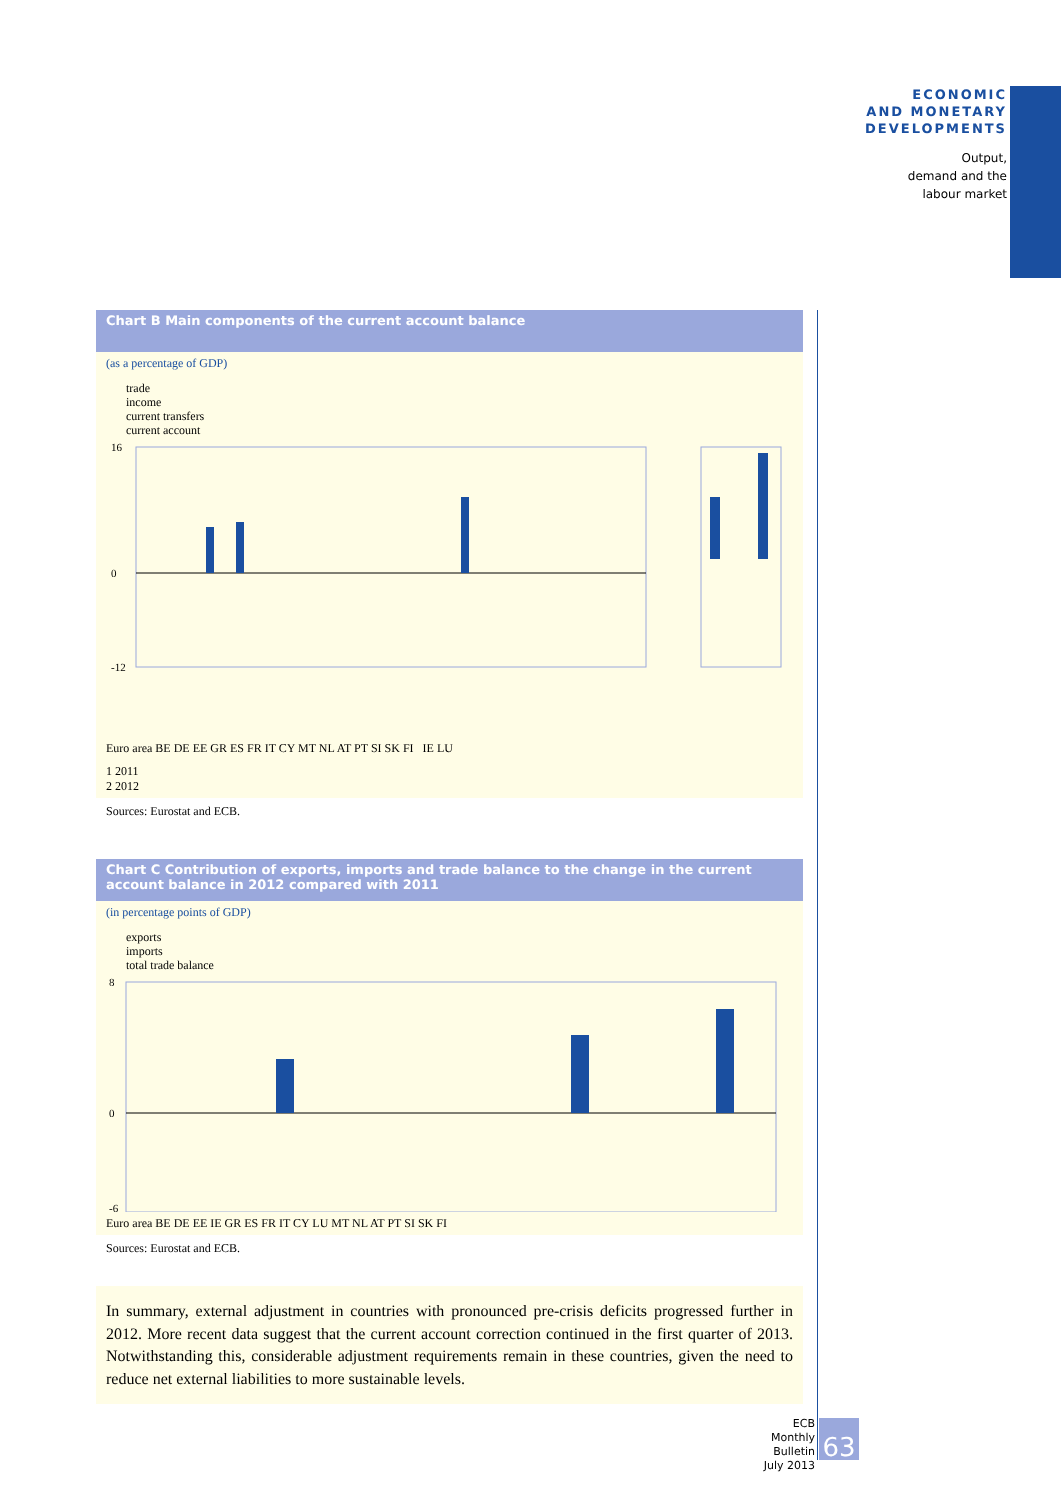ECONOMIC
AND MONETARY
DEVELOPMENTS
Output,
demand and the
labour market
Chart B Main components of the current account balance
(as a percentage of GDP)
trade
income
current transfers
current account
16
0
-12
Euro area BE DE EE GR ES FR IT CY MT NL AT PT SI SK FI IE LU
1 2011
2 2012
Sources: Eurostat and ECB.
Chart C Contribution of exports, imports and trade balance to the change in the current account balance in 2012 compared with 2011
(in percentage points of GDP)
exports
imports
total trade balance
8
0
-6
Euro area BE DE EE IE GR ES FR IT CY LU MT NL AT PT SI SK FI
Sources: Eurostat and ECB.
In summary, external adjustment in countries with pronounced pre-crisis deficits progressed further in 2012. More recent data suggest that the current account correction continued in the first quarter of 2013. Notwithstanding this, considerable adjustment requirements remain in these countries, given the need to reduce net external liabilities to more sustainable levels.
ECB
Monthly Bulletin
July 2013
63